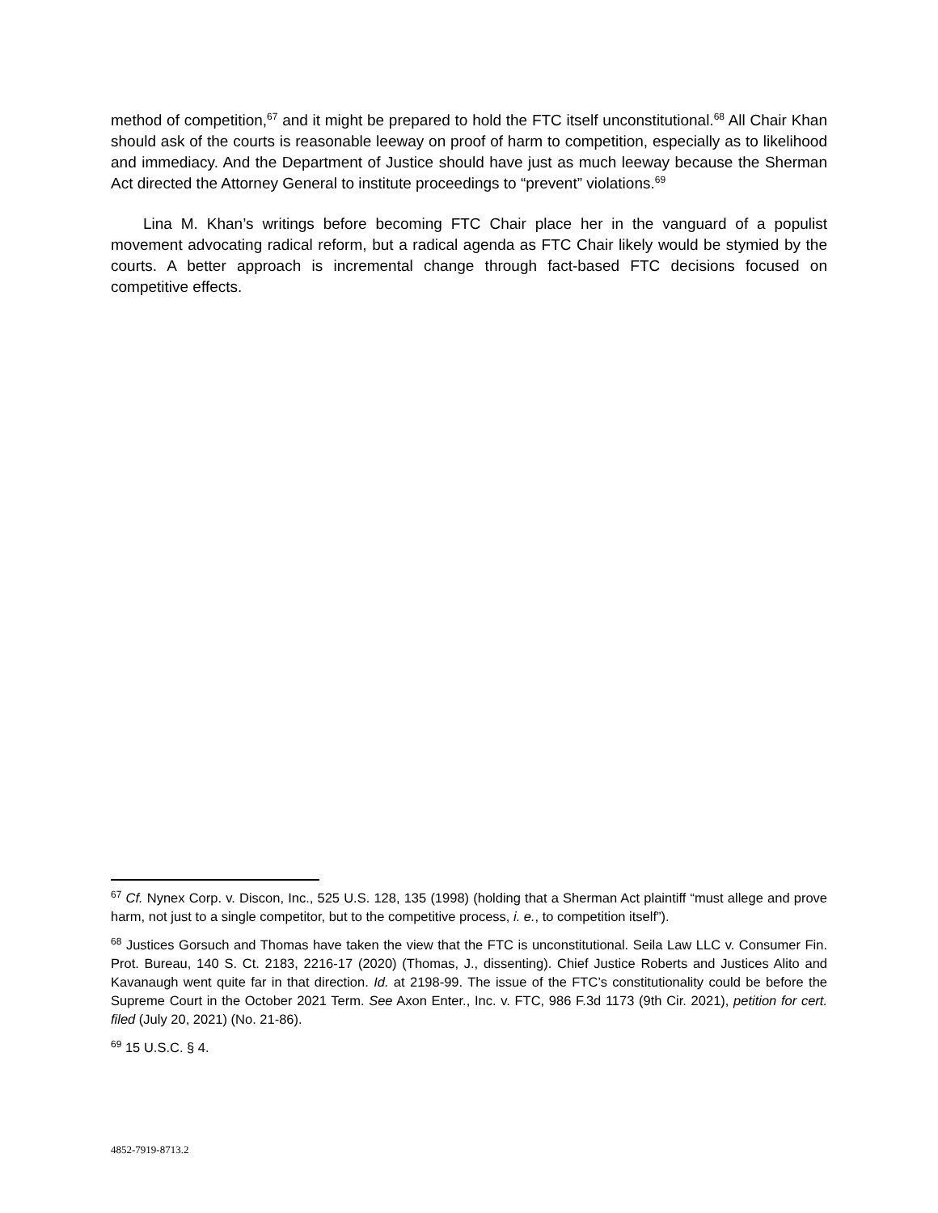method of competition,<sup>67</sup> and it might be prepared to hold the FTC itself unconstitutional.<sup>68</sup> All Chair Khan should ask of the courts is reasonable leeway on proof of harm to competition, especially as to likelihood and immediacy. And the Department of Justice should have just as much leeway because the Sherman Act directed the Attorney General to institute proceedings to “prevent” violations.<sup>69</sup>
Lina M. Khan’s writings before becoming FTC Chair place her in the vanguard of a populist movement advocating radical reform, but a radical agenda as FTC Chair likely would be stymied by the courts. A better approach is incremental change through fact-based FTC decisions focused on competitive effects.
<sup>67</sup> Cf. Nynex Corp. v. Discon, Inc., 525 U.S. 128, 135 (1998) (holding that a Sherman Act plaintiff “must allege and prove harm, not just to a single competitor, but to the competitive process, i. e., to competition itself”).
<sup>68</sup> Justices Gorsuch and Thomas have taken the view that the FTC is unconstitutional. Seila Law LLC v. Consumer Fin. Prot. Bureau, 140 S. Ct. 2183, 2216-17 (2020) (Thomas, J., dissenting). Chief Justice Roberts and Justices Alito and Kavanaugh went quite far in that direction. Id. at 2198-99. The issue of the FTC’s constitutionality could be before the Supreme Court in the October 2021 Term. See Axon Enter., Inc. v. FTC, 986 F.3d 1173 (9th Cir. 2021), petition for cert. filed (July 20, 2021) (No. 21-86).
<sup>69</sup> 15 U.S.C. § 4.
4852-7919-8713.2